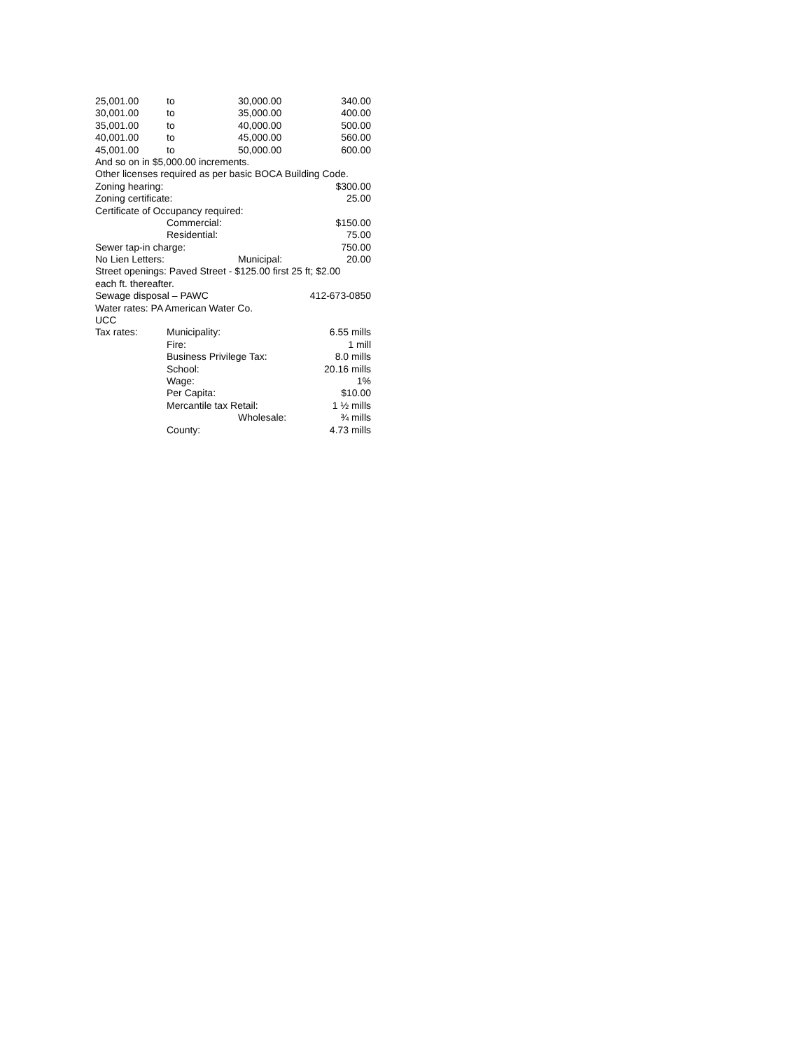| 25,001.00 | to | 30,000.00 | 340.00 |
| 30,001.00 | to | 35,000.00 | 400.00 |
| 35,001.00 | to | 40,000.00 | 500.00 |
| 40,001.00 | to | 45,000.00 | 560.00 |
| 45,001.00 | to | 50,000.00 | 600.00 |
| And so on in $5,000.00 increments. | | | |
| Other licenses required as per basic BOCA Building Code. | | | |
| Zoning hearing: | | | $300.00 |
| Zoning certificate: | | | 25.00 |
| Certificate of Occupancy required: | | | |
| | Commercial: | | $150.00 |
| | Residential: | | 75.00 |
| Sewer tap-in charge: | | | 750.00 |
| No Lien Letters: | | Municipal: | 20.00 |
| Street openings: Paved Street - $125.00 first 25 ft; $2.00 | | | |
| each ft. thereafter. | | | |
| Sewage disposal – PAWC | | | 412-673-0850 |
| Water rates: PA American Water Co. | | | |
| UCC | | | |
| Tax rates: | Municipality: | | 6.55 mills |
| | Fire: | | 1 mill |
| | Business Privilege Tax: | | 8.0 mills |
| | School: | | 20.16 mills |
| | Wage: | | 1% |
| | Per Capita: | | $10.00 |
| | Mercantile tax Retail: | | 1 ½ mills |
| | | Wholesale: | ¾ mills |
| | County: | | 4.73 mills |